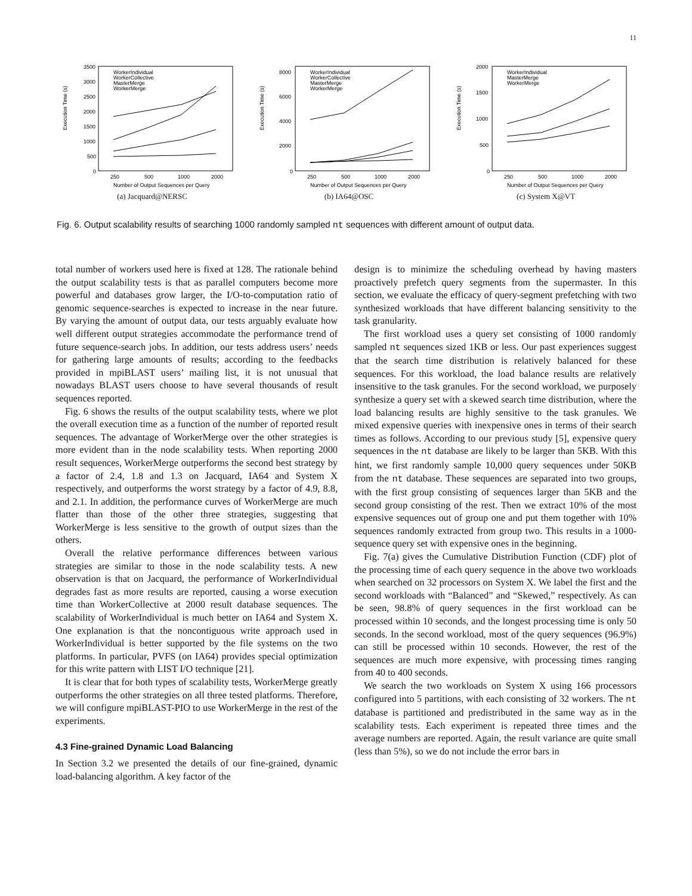11
Execution Time (s)
3500
3000
2500
2000
1500
1000
500
0
250
500
1000
2000
Number of Output Sequences per Query
WorkerIndividual
WorkerCollective
MasterMerge
WorkerMerge
(a) Jacquard@NERSC
Execution Time (s)
8000
6000
4000
2000
0
250
500
1000
2000
Number of Output Sequences per Query
WorkerIndividual
WorkerCollective
MasterMerge
WorkerMerge
(b) IA64@OSC
Execution Time (s)
2000
1500
1000
500
0
250
500
1000
2000
Number of Output Sequences per Query
WorkerIndividual
MasterMerge
WorkerMerge
(c) System X@VT
Fig. 6. Output scalability results of searching 1000 randomly sampled nt sequences with different amount of output data.
total number of workers used here is fixed at 128. The rationale behind the output scalability tests is that as parallel computers become more powerful and databases grow larger, the I/O-to-computation ratio of genomic sequence-searches is expected to increase in the near future. By varying the amount of output data, our tests arguably evaluate how well different output strategies accommodate the performance trend of future sequence-search jobs. In addition, our tests address users’ needs for gathering large amounts of results; according to the feedbacks provided in mpiBLAST users’ mailing list, it is not unusual that nowadays BLAST users choose to have several thousands of result sequences reported.
Fig. 6 shows the results of the output scalability tests, where we plot the overall execution time as a function of the number of reported result sequences. The advantage of WorkerMerge over the other strategies is more evident than in the node scalability tests. When reporting 2000 result sequences, WorkerMerge outperforms the second best strategy by a factor of 2.4, 1.8 and 1.3 on Jacquard, IA64 and System X respectively, and outperforms the worst strategy by a factor of 4.9, 8.8, and 2.1. In addition, the performance curves of WorkerMerge are much flatter than those of the other three strategies, suggesting that WorkerMerge is less sensitive to the growth of output sizes than the others.
Overall the relative performance differences between various strategies are similar to those in the node scalability tests. A new observation is that on Jacquard, the performance of WorkerIndividual degrades fast as more results are reported, causing a worse execution time than WorkerCollective at 2000 result database sequences. The scalability of WorkerIndividual is much better on IA64 and System X. One explanation is that the noncontiguous write approach used in WorkerIndividual is better supported by the file systems on the two platforms. In particular, PVFS (on IA64) provides special optimization for this write pattern with LIST I/O technique [21].
It is clear that for both types of scalability tests, WorkerMerge greatly outperforms the other strategies on all three tested platforms. Therefore, we will configure mpiBLAST-PIO to use WorkerMerge in the rest of the experiments.
4.3 Fine-grained Dynamic Load Balancing
In Section 3.2 we presented the details of our fine-grained, dynamic load-balancing algorithm. A key factor of the
design is to minimize the scheduling overhead by having masters proactively prefetch query segments from the supermaster. In this section, we evaluate the efficacy of query-segment prefetching with two synthesized workloads that have different balancing sensitivity to the task granularity.
The first workload uses a query set consisting of 1000 randomly sampled nt sequences sized 1KB or less. Our past experiences suggest that the search time distribution is relatively balanced for these sequences. For this workload, the load balance results are relatively insensitive to the task granules. For the second workload, we purposely synthesize a query set with a skewed search time distribution, where the load balancing results are highly sensitive to the task granules. We mixed expensive queries with inexpensive ones in terms of their search times as follows. According to our previous study [5], expensive query sequences in the nt database are likely to be larger than 5KB. With this hint, we first randomly sample 10,000 query sequences under 50KB from the nt database. These sequences are separated into two groups, with the first group consisting of sequences larger than 5KB and the second group consisting of the rest. Then we extract 10% of the most expensive sequences out of group one and put them together with 10% sequences randomly extracted from group two. This results in a 1000-sequence query set with expensive ones in the beginning.
Fig. 7(a) gives the Cumulative Distribution Function (CDF) plot of the processing time of each query sequence in the above two workloads when searched on 32 processors on System X. We label the first and the second workloads with “Balanced” and “Skewed,” respectively. As can be seen, 98.8% of query sequences in the first workload can be processed within 10 seconds, and the longest processing time is only 50 seconds. In the second workload, most of the query sequences (96.9%) can still be processed within 10 seconds. However, the rest of the sequences are much more expensive, with processing times ranging from 40 to 400 seconds.
We search the two workloads on System X using 166 processors configured into 5 partitions, with each consisting of 32 workers. The nt database is partitioned and predistributed in the same way as in the scalability tests. Each experiment is repeated three times and the average numbers are reported. Again, the result variance are quite small (less than 5%), so we do not include the error bars in